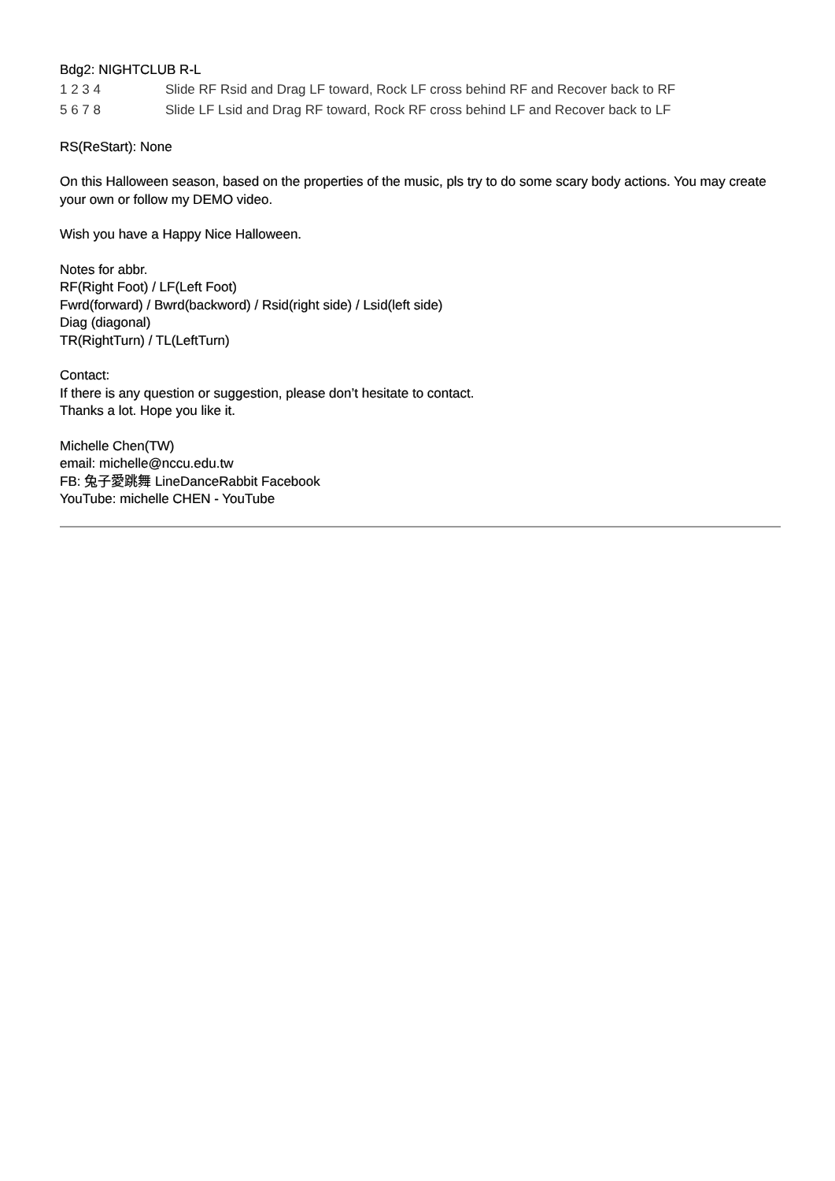Bdg2: NIGHTCLUB R-L
| 1 2 3 4 | Slide RF Rsid and Drag LF toward, Rock LF cross behind RF and Recover back to RF |
| 5 6 7 8 | Slide LF Lsid and Drag RF toward, Rock RF cross behind LF and Recover back to LF |
RS(ReStart): None
On this Halloween season, based on the properties of the music, pls try to do some scary body actions. You may create your own or follow my DEMO video.
Wish you have a Happy Nice Halloween.
Notes for abbr.
RF(Right Foot) / LF(Left Foot)
Fwrd(forward) / Bwrd(backword) / Rsid(right side) / Lsid(left side)
Diag (diagonal)
TR(RightTurn) / TL(LeftTurn)
Contact:
If there is any question or suggestion, please don’t hesitate to contact.
Thanks a lot. Hope you like it.
Michelle Chen(TW)
email: michelle@nccu.edu.tw
FB: 兔子愛跳舞 LineDanceRabbit Facebook
YouTube: michelle CHEN - YouTube